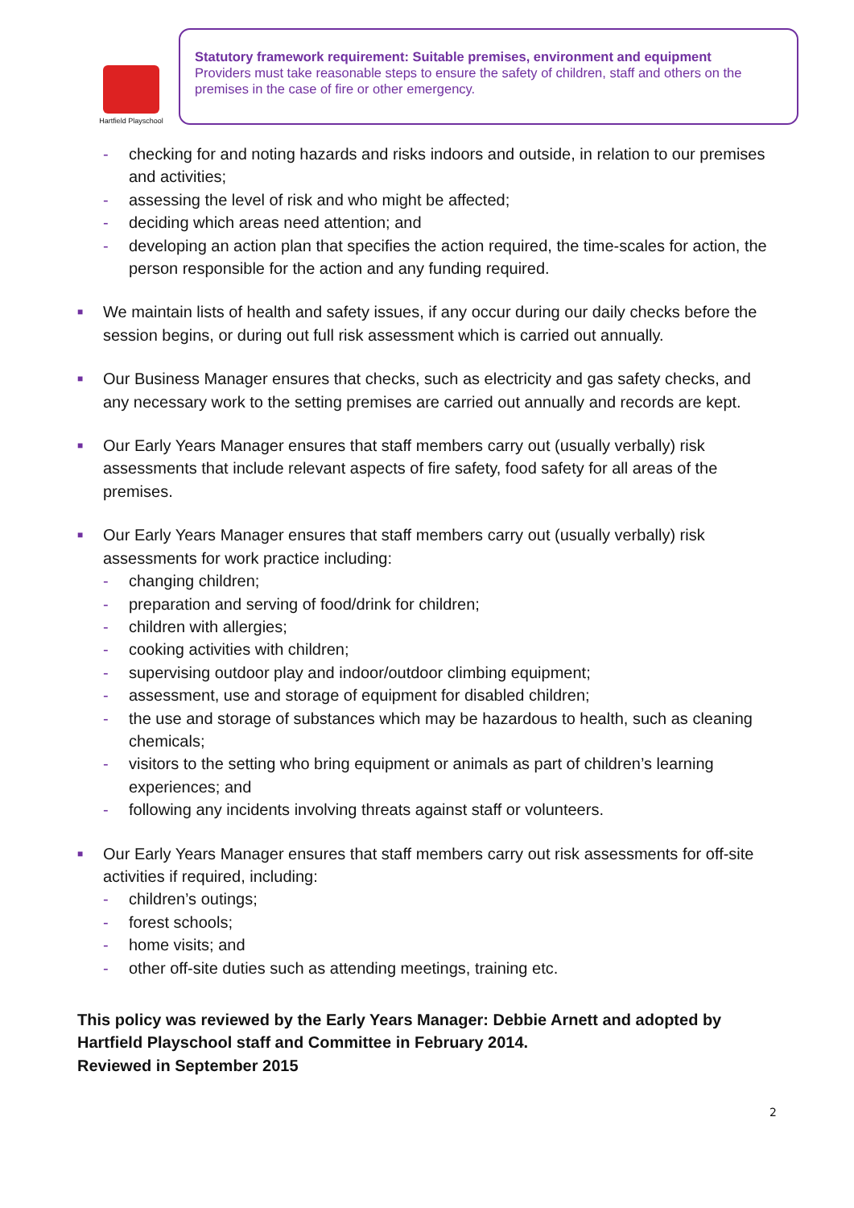Hartfield Playschool
Statutory framework requirement: Suitable premises, environment and equipment
Providers must take reasonable steps to ensure the safety of children, staff and others on the premises in the case of fire or other emergency.
- checking for and noting hazards and risks indoors and outside, in relation to our premises and activities;
- assessing the level of risk and who might be affected;
- deciding which areas need attention; and
- developing an action plan that specifies the action required, the time-scales for action, the person responsible for the action and any funding required.
■ We maintain lists of health and safety issues, if any occur during our daily checks before the session begins, or during out full risk assessment which is carried out annually.
■ Our Business Manager ensures that checks, such as electricity and gas safety checks, and any necessary work to the setting premises are carried out annually and records are kept.
■ Our Early Years Manager ensures that staff members carry out (usually verbally) risk assessments that include relevant aspects of fire safety, food safety for all areas of the premises.
■ Our Early Years Manager ensures that staff members carry out (usually verbally) risk assessments for work practice including:
- changing children;
- preparation and serving of food/drink for children;
- children with allergies;
- cooking activities with children;
- supervising outdoor play and indoor/outdoor climbing equipment;
- assessment, use and storage of equipment for disabled children;
- the use and storage of substances which may be hazardous to health, such as cleaning chemicals;
- visitors to the setting who bring equipment or animals as part of children’s learning experiences; and
- following any incidents involving threats against staff or volunteers.
■ Our Early Years Manager ensures that staff members carry out risk assessments for off-site activities if required, including:
- children’s outings;
- forest schools;
- home visits; and
- other off-site duties such as attending meetings, training etc.
This policy was reviewed by the Early Years Manager: Debbie Arnett and adopted by Hartfield Playschool staff and Committee in February 2014.
Reviewed in September 2015
2